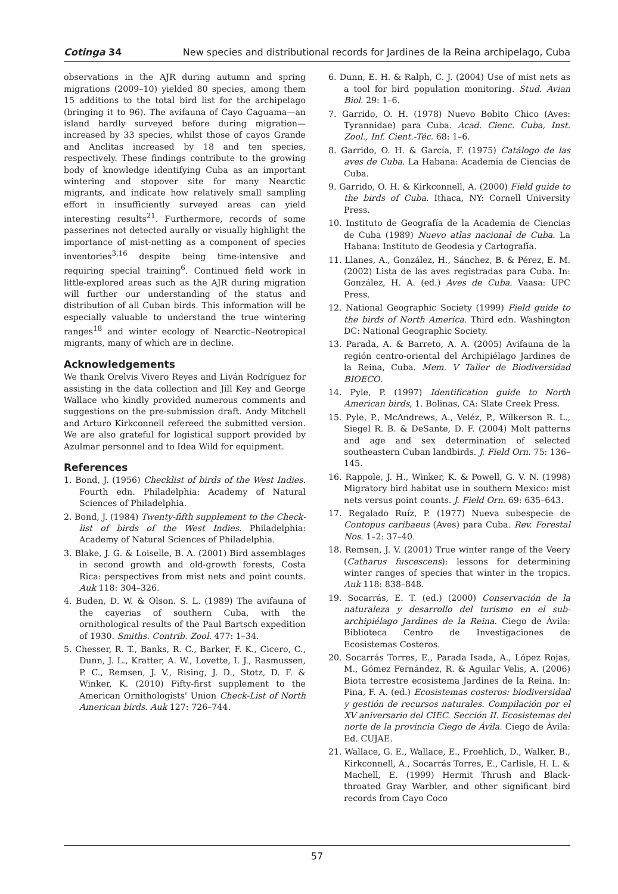Cotinga 34 New species and distributional records for Jardines de la Reina archipelago, Cuba
observations in the AJR during autumn and spring migrations (2009–10) yielded 80 species, among them 15 additions to the total bird list for the archipelago (bringing it to 96). The avifauna of Cayo Caguama—an island hardly surveyed before during migration—increased by 33 species, whilst those of cayos Grande and Anclitas increased by 18 and ten species, respectively. These findings contribute to the growing body of knowledge identifying Cuba as an important wintering and stopover site for many Nearctic migrants, and indicate how relatively small sampling effort in insufficiently surveyed areas can yield interesting results<sup>21</sup>. Furthermore, records of some passerines not detected aurally or visually highlight the importance of mist-netting as a component of species inventories<sup>3,16</sup> despite being time-intensive and requiring special training<sup>6</sup>. Continued field work in little-explored areas such as the AJR during migration will further our understanding of the status and distribution of all Cuban birds. This information will be especially valuable to understand the true wintering ranges<sup>18</sup> and winter ecology of Nearctic–Neotropical migrants, many of which are in decline.
Acknowledgements
We thank Orelvis Vivero Reyes and Liván Rodríguez for assisting in the data collection and Jill Key and George Wallace who kindly provided numerous comments and suggestions on the pre-submission draft. Andy Mitchell and Arturo Kirkconnell refereed the submitted version. We are also grateful for logistical support provided by Azulmar personnel and to Idea Wild for equipment.
References
1. Bond, J. (1956) Checklist of birds of the West Indies. Fourth edn. Philadelphia: Academy of Natural Sciences of Philadelphia.
2. Bond, J. (1984) Twenty-fifth supplement to the Check-list of birds of the West Indies. Philadelphia: Academy of Natural Sciences of Philadelphia.
3. Blake, J. G. & Loiselle, B. A. (2001) Bird assemblages in second growth and old-growth forests, Costa Rica: perspectives from mist nets and point counts. Auk 118: 304–326.
4. Buden, D. W. & Olson. S. L. (1989) The avifauna of the cayerias of southern Cuba, with the ornithological results of the Paul Bartsch expedition of 1930. Smiths. Contrib. Zool. 477: 1–34.
5. Chesser, R. T., Banks, R. C., Barker, F. K., Cicero, C., Dunn, J. L., Kratter, A. W., Lovette, I. J., Rasmussen, P. C., Remsen, J. V., Rising, J. D., Stotz, D. F. & Winker, K. (2010) Fifty-first supplement to the American Ornithologists' Union Check-List of North American birds. Auk 127: 726–744.
6. Dunn, E. H. & Ralph, C. J. (2004) Use of mist nets as a tool for bird population monitoring. Stud. Avian Biol. 29: 1–6.
7. Garrido, O. H. (1978) Nuevo Bobito Chico (Aves: Tyrannidae) para Cuba. Acad. Cienc. Cuba, Inst. Zool., Inf. Cient.-Téc. 68: 1–6.
8. Garrido, O. H. & García, F. (1975) Catálogo de las aves de Cuba. La Habana: Academia de Ciencias de Cuba.
9. Garrido, O. H. & Kirkconnell, A. (2000) Field guide to the birds of Cuba. Ithaca, NY: Cornell University Press.
10. Instituto de Geografía de la Academia de Ciencias de Cuba (1989) Nuevo atlas nacional de Cuba. La Habana: Instituto de Geodesia y Cartografía.
11. Llanes, A., González, H., Sánchez, B. & Pérez, E. M. (2002) Lista de las aves registradas para Cuba. In: González, H. A. (ed.) Aves de Cuba. Vaasa: UPC Press.
12. National Geographic Society (1999) Field guide to the birds of North America. Third edn. Washington DC: National Geographic Society.
13. Parada, A. & Barreto, A. A. (2005) Avifauna de la región centro-oriental del Archipiélago Jardines de la Reina, Cuba. Mem. V Taller de Biodiversidad BIOECO.
14. Pyle, P. (1997) Identification guide to North American birds, 1. Bolinas, CA: Slate Creek Press.
15. Pyle, P., McAndrews, A., Veléz, P., Wilkerson R. L., Siegel R. B. & DeSante, D. F. (2004) Molt patterns and age and sex determination of selected southeastern Cuban landbirds. J. Field Orn. 75: 136–145.
16. Rappole, J. H., Winker, K. & Powell, G. V. N. (1998) Migratory bird habitat use in southern Mexico: mist nets versus point counts. J. Field Orn. 69: 635–643.
17. Regalado Ruíz, P. (1977) Nueva subespecie de Contopus caribaeus (Aves) para Cuba. Rev. Forestal Nos. 1–2: 37–40.
18. Remsen, J. V. (2001) True winter range of the Veery (Catharus fuscescens): lessons for determining winter ranges of species that winter in the tropics. Auk 118: 838–848.
19. Socarrás, E. T. (ed.) (2000) Conservación de la naturaleza y desarrollo del turismo en el sub-archipiélago Jardines de la Reina. Ciego de Ávila: Biblioteca Centro de Investigaciones de Ecosistemas Costeros.
20. Socarrás Torres, E., Parada Isada, A., López Rojas, M., Gómez Fernández, R. & Aguilar Velis, A. (2006) Biota terrestre ecosistema Jardines de la Reina. In: Pina, F. A. (ed.) Ecosistemas costeros: biodiversidad y gestión de recursos naturales. Compilación por el XV aniversario del CIEC. Sección II. Ecosistemas del norte de la provincia Ciego de Ávila. Ciego de Ávila: Ed. CUJAE.
21. Wallace, G. E., Wallace, E., Froehlich, D., Walker, B., Kirkconnell, A., Socarrás Torres, E., Carlisle, H. L. & Machell, E. (1999) Hermit Thrush and Black-throated Gray Warbler, and other significant bird records from Cayo Coco
57